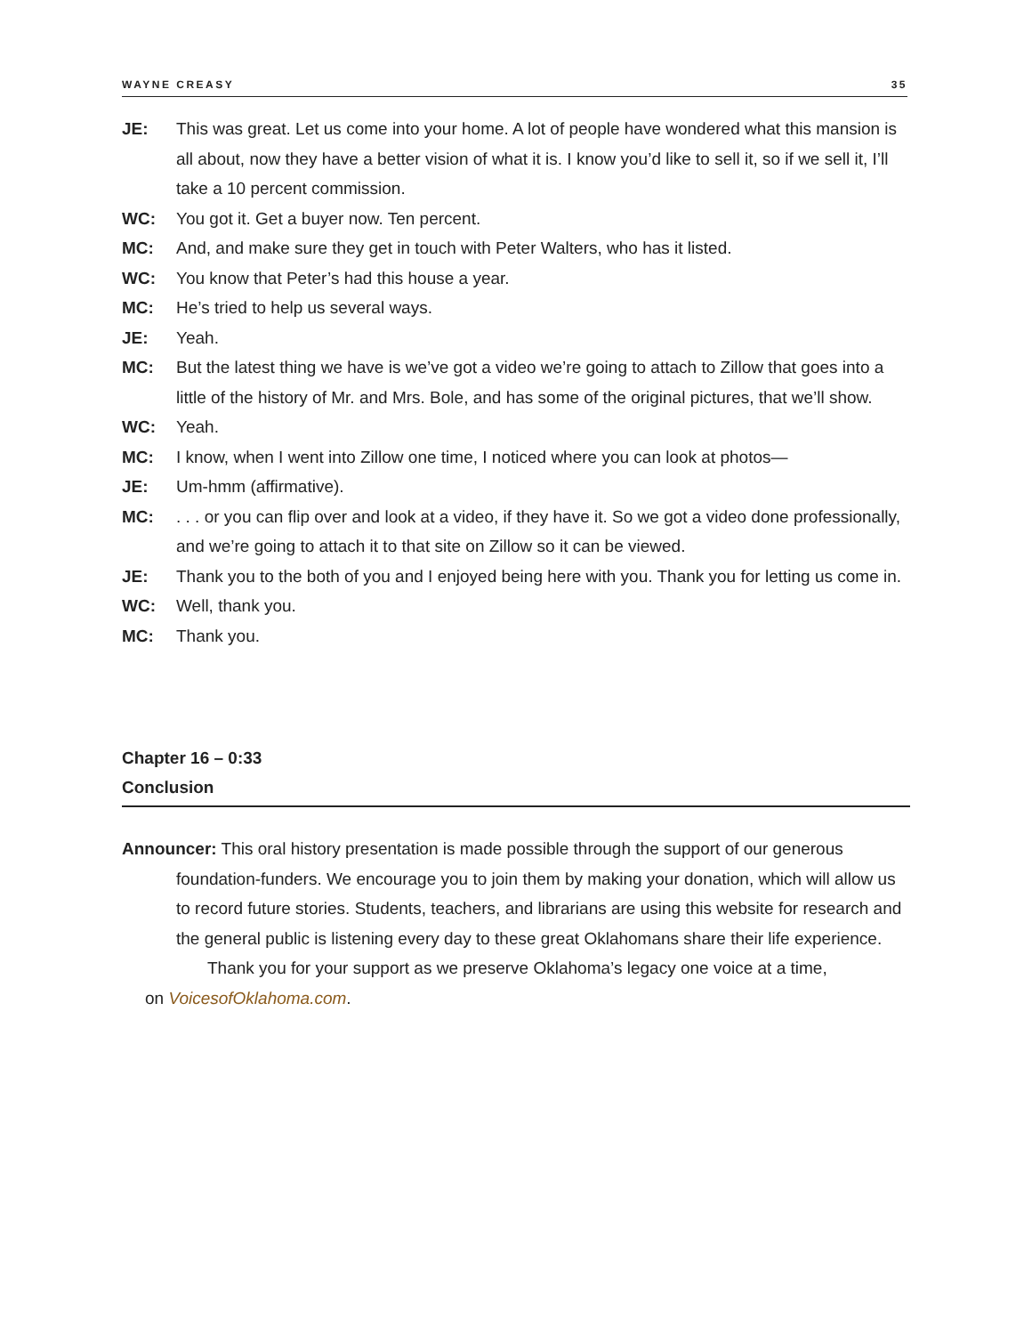WAYNE CREASY 35
JE: This was great. Let us come into your home. A lot of people have wondered what this mansion is all about, now they have a better vision of what it is. I know you’d like to sell it, so if we sell it, I’ll take a 10 percent commission.
WC: You got it. Get a buyer now. Ten percent.
MC: And, and make sure they get in touch with Peter Walters, who has it listed.
WC: You know that Peter’s had this house a year.
MC: He’s tried to help us several ways.
JE: Yeah.
MC: But the latest thing we have is we’ve got a video we’re going to attach to Zillow that goes into a little of the history of Mr. and Mrs. Bole, and has some of the original pictures, that we’ll show.
WC: Yeah.
MC: I know, when I went into Zillow one time, I noticed where you can look at photos—
JE: Um-hmm (affirmative).
MC: . . . or you can flip over and look at a video, if they have it. So we got a video done professionally, and we’re going to attach it to that site on Zillow so it can be viewed.
JE: Thank you to the both of you and I enjoyed being here with you. Thank you for letting us come in.
WC: Well, thank you.
MC: Thank you.
Chapter 16 – 0:33
Conclusion
Announcer: This oral history presentation is made possible through the support of our generous foundation-funders. We encourage you to join them by making your donation, which will allow us to record future stories. Students, teachers, and librarians are using this website for research and the general public is listening every day to these great Oklahomans share their life experience.
Thank you for your support as we preserve Oklahoma’s legacy one voice at a time,
on VoicesofOklahoma.com.